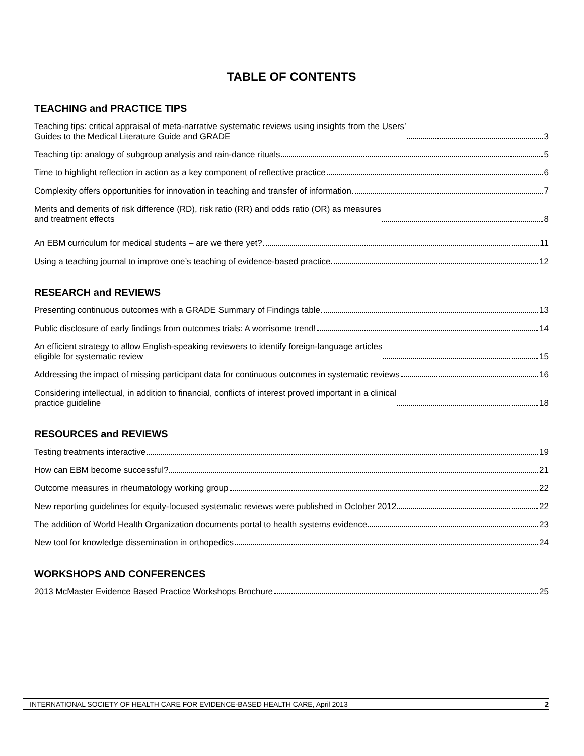TABLE OF CONTENTS
TEACHING and PRACTICE TIPS
Teaching tips: critical appraisal of meta-narrative systematic reviews using insights from the Users’
Guides to the Medical Literature Guide and GRADE 3
Teaching tip: analogy of subgroup analysis and rain-dance rituals 5
Time to highlight reflection in action as a key component of reflective practice 6
Complexity offers opportunities for innovation in teaching and transfer of information 7
Merits and demerits of risk difference (RD), risk ratio (RR) and odds ratio (OR) as measures
and treatment effects 8
An EBM curriculum for medical students – are we there yet? 11
Using a teaching journal to improve one’s teaching of evidence-based practice 12
RESEARCH and REVIEWS
Presenting continuous outcomes with a GRADE Summary of Findings table 13
Public disclosure of early findings from outcomes trials: A worrisome trend! 14
An efficient strategy to allow English-speaking reviewers to identify foreign-language articles
eligible for systematic review 15
Addressing the impact of missing participant data for continuous outcomes in systematic reviews 16
Considering intellectual, in addition to financial, conflicts of interest proved important in a clinical
practice guideline 18
RESOURCES and REVIEWS
Testing treatments interactive 19
How can EBM become successful? 21
Outcome measures in rheumatology working group 22
New reporting guidelines for equity-focused systematic reviews were published in October 2012 22
The addition of World Health Organization documents portal to health systems evidence 23
New tool for knowledge dissemination in orthopedics 24
WORKSHOPS AND CONFERENCES
2013 McMaster Evidence Based Practice Workshops Brochure 25
INTERNATIONAL SOCIETY OF HEALTH CARE FOR EVIDENCE-BASED HEALTH CARE, April 2013 2